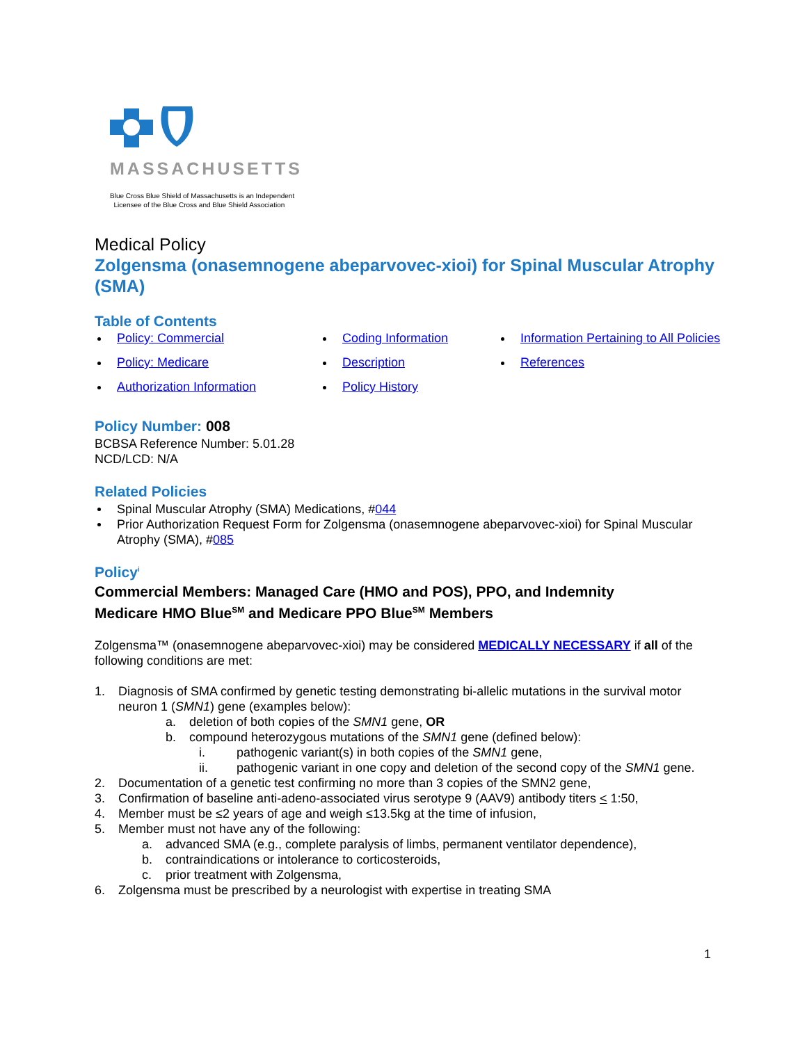MASSACHUSETTS
Blue Cross Blue Shield of Massachusetts is an Independent
Licensee of the Blue Cross and Blue Shield Association
Medical Policy
Zolgensma (onasemnogene abeparvovec-xioi) for Spinal Muscular Atrophy (SMA)
Table of Contents
Policy: Commercial
Coding Information
Information Pertaining to All Policies
Policy: Medicare
Description
References
Authorization Information
Policy History
Policy Number: 008
BCBSA Reference Number: 5.01.28
NCD/LCD: N/A
Related Policies
Spinal Muscular Atrophy (SMA) Medications, #044
Prior Authorization Request Form for Zolgensma (onasemnogene abeparvovec-xioi) for Spinal Muscular Atrophy (SMA), #085
Policy<sup>i</sup>
Commercial Members: Managed Care (HMO and POS), PPO, and Indemnity
Medicare HMO Blue<sup>SM</sup> and Medicare PPO Blue<sup>SM</sup> Members
Zolgensma™ (onasemnogene abeparvovec-xioi) may be considered MEDICALLY NECESSARY if all of the following conditions are met:
1. Diagnosis of SMA confirmed by genetic testing demonstrating bi-allelic mutations in the survival motor neuron 1 (SMN1) gene (examples below):
a. deletion of both copies of the SMN1 gene, OR
b. compound heterozygous mutations of the SMN1 gene (defined below):
i. pathogenic variant(s) in both copies of the SMN1 gene,
ii. pathogenic variant in one copy and deletion of the second copy of the SMN1 gene.
2. Documentation of a genetic test confirming no more than 3 copies of the SMN2 gene,
3. Confirmation of baseline anti-adeno-associated virus serotype 9 (AAV9) antibody titers < 1:50,
4. Member must be ≤2 years of age and weigh ≤13.5kg at the time of infusion,
5. Member must not have any of the following:
a. advanced SMA (e.g., complete paralysis of limbs, permanent ventilator dependence),
b. contraindications or intolerance to corticosteroids,
c. prior treatment with Zolgensma,
6. Zolgensma must be prescribed by a neurologist with expertise in treating SMA
1